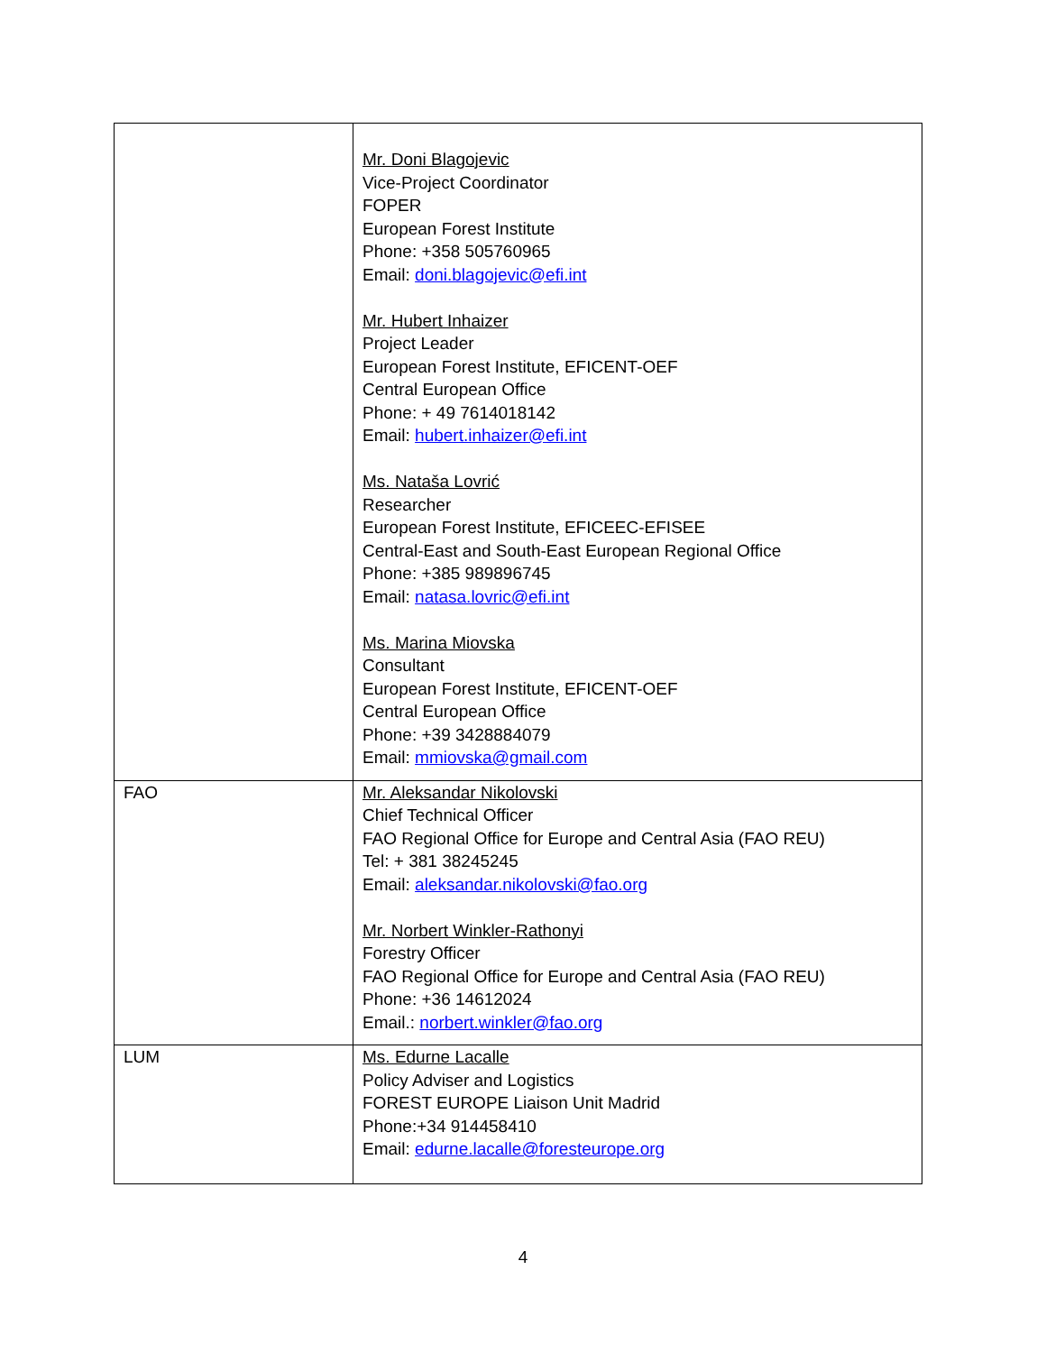| | Mr. Doni Blagojevic Vice-Project Coordinator FOPER European Forest Institute Phone: +358 505760965 Email: doni.blagojevic@efi.int Mr. Hubert Inhaizer Project Leader European Forest Institute, EFICENT-OEF Central European Office Phone: + 49 7614018142 Email: hubert.inhaizer@efi.int Ms. Nataša Lovrić Researcher European Forest Institute, EFICEEC-EFISEE Central-East and South-East European Regional Office Phone: +385 989896745 Email: natasa.lovric@efi.int Ms. Marina Miovska Consultant European Forest Institute, EFICENT-OEF Central European Office Phone: +39 3428884079 Email: mmiovska@gmail.com |
| FAO | Mr. Aleksandar Nikolovski Chief Technical Officer FAO Regional Office for Europe and Central Asia (FAO REU) Tel: + 381 38245245 Email: aleksandar.nikolovski@fao.org Mr. Norbert Winkler-Rathonyi Forestry Officer FAO Regional Office for Europe and Central Asia (FAO REU) Phone: +36 14612024 Email.: norbert.winkler@fao.org |
| LUM | Ms. Edurne Lacalle Policy Adviser and Logistics FOREST EUROPE Liaison Unit Madrid Phone:+34 914458410 Email: edurne.lacalle@foresteurope.org |
4